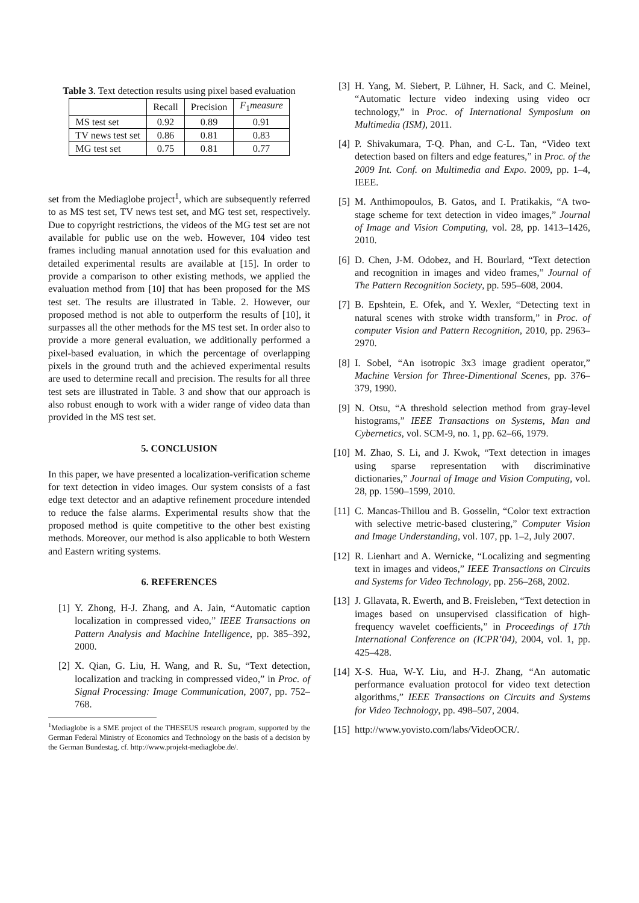Table 3. Text detection results using pixel based evaluation
| | Recall | Precision | F<sub>1</sub> measure |
| --- | --- | --- | --- |
| MS test set | 0.92 | 0.89 | 0.91 |
| TV news test set | 0.86 | 0.81 | 0.83 |
| MG test set | 0.75 | 0.81 | 0.77 |
set from the Mediaglobe project<sup>1</sup>, which are subsequently referred to as MS test set, TV news test set, and MG test set, respectively. Due to copyright restrictions, the videos of the MG test set are not available for public use on the web. However, 104 video test frames including manual annotation used for this evaluation and detailed experimental results are available at [15]. In order to provide a comparison to other existing methods, we applied the evaluation method from [10] that has been proposed for the MS test set. The results are illustrated in Table. 2. However, our proposed method is not able to outperform the results of [10], it surpasses all the other methods for the MS test set. In order also to provide a more general evaluation, we additionally performed a pixel-based evaluation, in which the percentage of overlapping pixels in the ground truth and the achieved experimental results are used to determine recall and precision. The results for all three test sets are illustrated in Table. 3 and show that our approach is also robust enough to work with a wider range of video data than provided in the MS test set.
5. CONCLUSION
In this paper, we have presented a localization-verification scheme for text detection in video images. Our system consists of a fast edge text detector and an adaptive refinement procedure intended to reduce the false alarms. Experimental results show that the proposed method is quite competitive to the other best existing methods. Moreover, our method is also applicable to both Western and Eastern writing systems.
6. REFERENCES
[1] Y. Zhong, H-J. Zhang, and A. Jain, “Automatic caption localization in compressed video,” IEEE Transactions on Pattern Analysis and Machine Intelligence, pp. 385–392, 2000.
[2] X. Qian, G. Liu, H. Wang, and R. Su, “Text detection, localization and tracking in compressed video,” in Proc. of Signal Processing: Image Communication, 2007, pp. 752–768.
<sup>1</sup> Mediaglobe is a SME project of the THESEUS research program, supported by the German Federal Ministry of Economics and Technology on the basis of a decision by the German Bundestag, cf. http://www.projekt-mediaglobe.de/.
[3] H. Yang, M. Siebert, P. Lühner, H. Sack, and C. Meinel, “Automatic lecture video indexing using video ocr technology,” in Proc. of International Symposium on Multimedia (ISM), 2011.
[4] P. Shivakumara, T-Q. Phan, and C-L. Tan, “Video text detection based on filters and edge features,” in Proc. of the 2009 Int. Conf. on Multimedia and Expo. 2009, pp. 1–4, IEEE.
[5] M. Anthimopoulos, B. Gatos, and I. Pratikakis, “A two-stage scheme for text detection in video images,” Journal of Image and Vision Computing, vol. 28, pp. 1413–1426, 2010.
[6] D. Chen, J-M. Odobez, and H. Bourlard, “Text detection and recognition in images and video frames,” Journal of The Pattern Recognition Society, pp. 595–608, 2004.
[7] B. Epshtein, E. Ofek, and Y. Wexler, “Detecting text in natural scenes with stroke width transform,” in Proc. of computer Vision and Pattern Recognition, 2010, pp. 2963–2970.
[8] I. Sobel, “An isotropic 3x3 image gradient operator,” Machine Version for Three-Dimentional Scenes, pp. 376–379, 1990.
[9] N. Otsu, “A threshold selection method from gray-level histograms,” IEEE Transactions on Systems, Man and Cybernetics, vol. SCM-9, no. 1, pp. 62–66, 1979.
[10] M. Zhao, S. Li, and J. Kwok, “Text detection in images using sparse representation with discriminative dictionaries,” Journal of Image and Vision Computing, vol. 28, pp. 1590–1599, 2010.
[11] C. Mancas-Thillou and B. Gosselin, “Color text extraction with selective metric-based clustering,” Computer Vision and Image Understanding, vol. 107, pp. 1–2, July 2007.
[12] R. Lienhart and A. Wernicke, “Localizing and segmenting text in images and videos,” IEEE Transactions on Circuits and Systems for Video Technology, pp. 256–268, 2002.
[13] J. Gllavata, R. Ewerth, and B. Freisleben, “Text detection in images based on unsupervised classification of high-frequency wavelet coefficients,” in Proceedings of 17th International Conference on (ICPR’04), 2004, vol. 1, pp. 425–428.
[14] X-S. Hua, W-Y. Liu, and H-J. Zhang, “An automatic performance evaluation protocol for video text detection algorithms,” IEEE Transactions on Circuits and Systems for Video Technology, pp. 498–507, 2004.
[15] http://www.yovisto.com/labs/VideoOCR/.